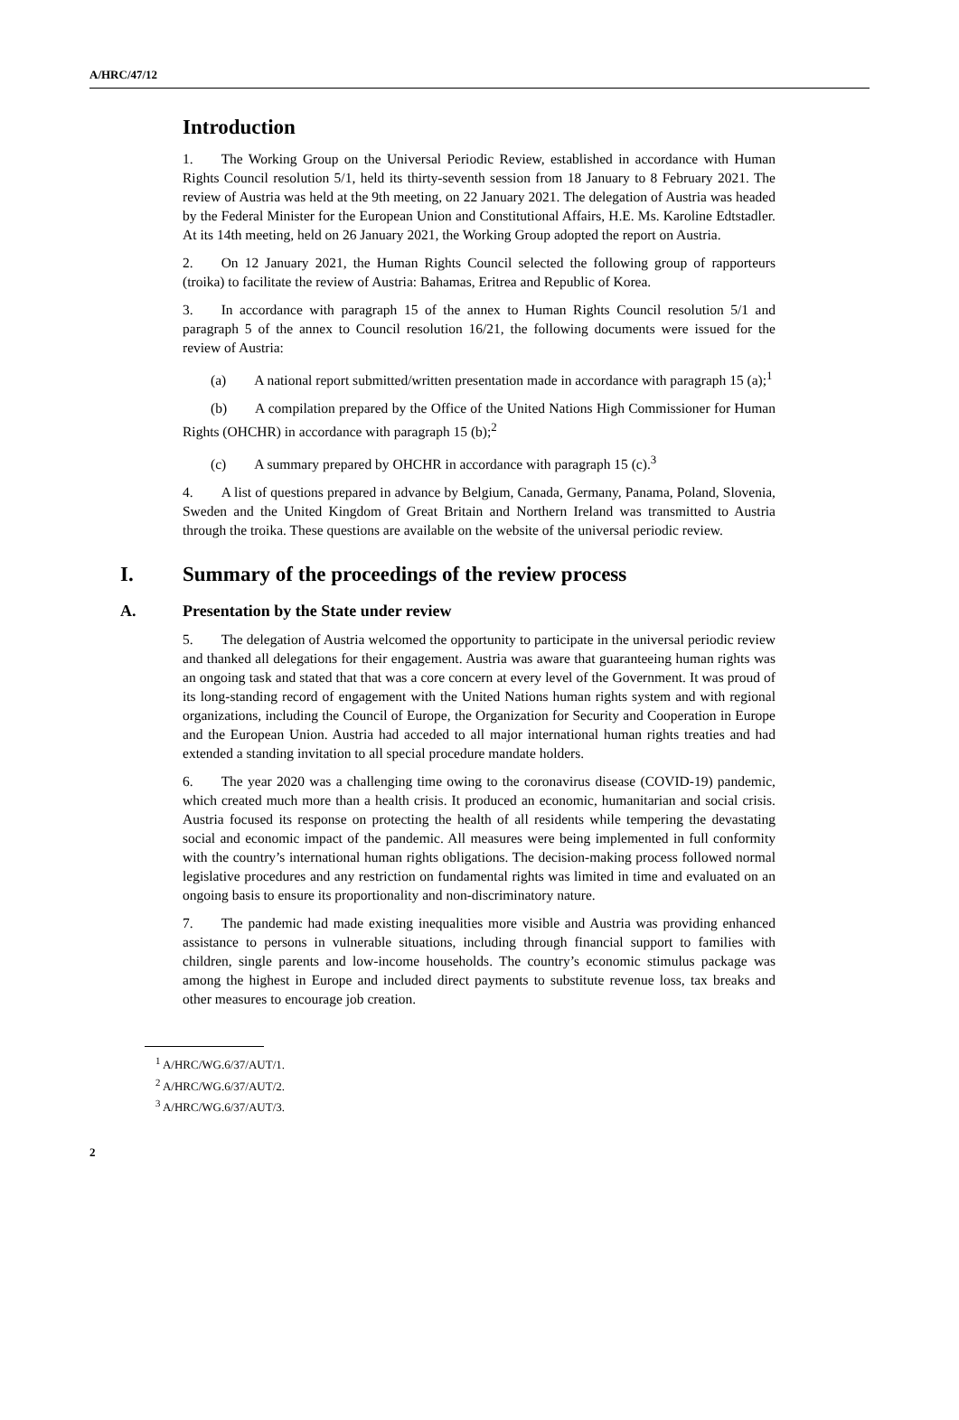A/HRC/47/12
Introduction
1.  The Working Group on the Universal Periodic Review, established in accordance with Human Rights Council resolution 5/1, held its thirty-seventh session from 18 January to 8 February 2021. The review of Austria was held at the 9th meeting, on 22 January 2021. The delegation of Austria was headed by the Federal Minister for the European Union and Constitutional Affairs, H.E. Ms. Karoline Edtstadler. At its 14th meeting, held on 26 January 2021, the Working Group adopted the report on Austria.
2.  On 12 January 2021, the Human Rights Council selected the following group of rapporteurs (troika) to facilitate the review of Austria: Bahamas, Eritrea and Republic of Korea.
3.  In accordance with paragraph 15 of the annex to Human Rights Council resolution 5/1 and paragraph 5 of the annex to Council resolution 16/21, the following documents were issued for the review of Austria:
  (a)  A national report submitted/written presentation made in accordance with paragraph 15 (a);<sup>1</sup>
  (b)  A compilation prepared by the Office of the United Nations High Commissioner for Human Rights (OHCHR) in accordance with paragraph 15 (b);<sup>2</sup>
  (c)  A summary prepared by OHCHR in accordance with paragraph 15 (c).<sup>3</sup>
4.  A list of questions prepared in advance by Belgium, Canada, Germany, Panama, Poland, Slovenia, Sweden and the United Kingdom of Great Britain and Northern Ireland was transmitted to Austria through the troika. These questions are available on the website of the universal periodic review.
I. Summary of the proceedings of the review process
A. Presentation by the State under review
5.  The delegation of Austria welcomed the opportunity to participate in the universal periodic review and thanked all delegations for their engagement. Austria was aware that guaranteeing human rights was an ongoing task and stated that that was a core concern at every level of the Government. It was proud of its long-standing record of engagement with the United Nations human rights system and with regional organizations, including the Council of Europe, the Organization for Security and Cooperation in Europe and the European Union. Austria had acceded to all major international human rights treaties and had extended a standing invitation to all special procedure mandate holders.
6.  The year 2020 was a challenging time owing to the coronavirus disease (COVID-19) pandemic, which created much more than a health crisis. It produced an economic, humanitarian and social crisis. Austria focused its response on protecting the health of all residents while tempering the devastating social and economic impact of the pandemic. All measures were being implemented in full conformity with the country’s international human rights obligations. The decision-making process followed normal legislative procedures and any restriction on fundamental rights was limited in time and evaluated on an ongoing basis to ensure its proportionality and non-discriminatory nature.
7.  The pandemic had made existing inequalities more visible and Austria was providing enhanced assistance to persons in vulnerable situations, including through financial support to families with children, single parents and low-income households. The country’s economic stimulus package was among the highest in Europe and included direct payments to substitute revenue loss, tax breaks and other measures to encourage job creation.
<sup>1</sup> A/HRC/WG.6/37/AUT/1.
<sup>2</sup> A/HRC/WG.6/37/AUT/2.
<sup>3</sup> A/HRC/WG.6/37/AUT/3.
2